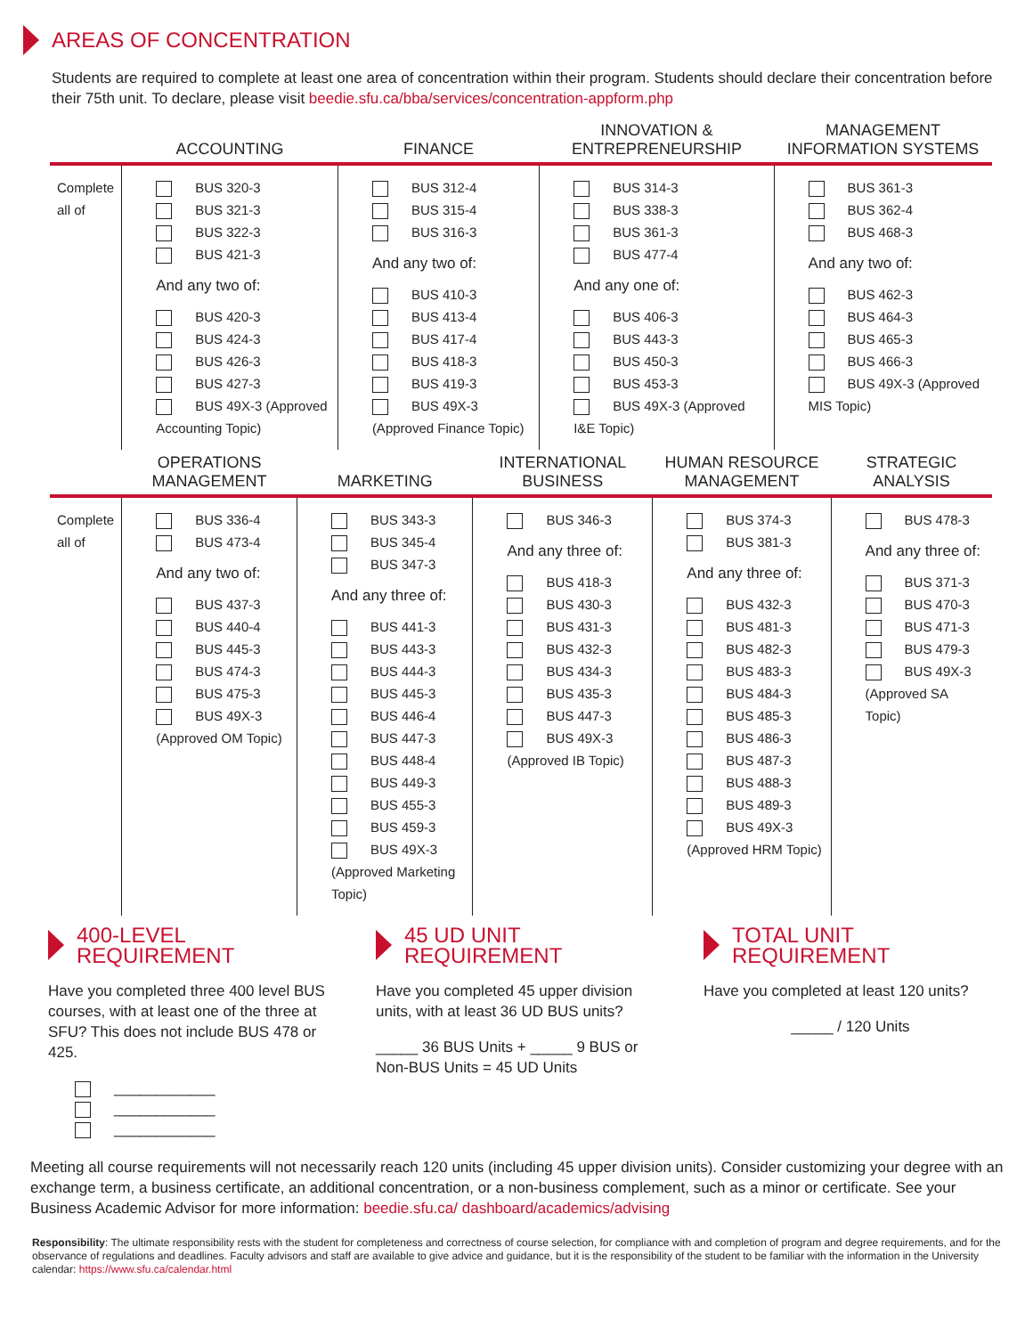AREAS OF CONCENTRATION
Students are required to complete at least one area of concentration within their program. Students should declare their concentration before their 75th unit. To declare, please visit beedie.sfu.ca/bba/services/concentration-appform.php
| | ACCOUNTING | FINANCE | INNOVATION & ENTREPRENEURSHIP | MANAGEMENT INFORMATION SYSTEMS |
| --- | --- | --- | --- | --- |
| Complete all of | BUS 320-3 BUS 321-3 BUS 322-3 BUS 421-3 And any two of: BUS 420-3 BUS 424-3 BUS 426-3 BUS 427-3 BUS 49X-3 (Approved Accounting Topic) | BUS 312-4 BUS 315-4 BUS 316-3 And any two of: BUS 410-3 BUS 413-4 BUS 417-4 BUS 418-3 BUS 419-3 BUS 49X-3 (Approved Finance Topic) | BUS 314-3 BUS 338-3 BUS 361-3 BUS 477-4 And any one of: BUS 406-3 BUS 443-3 BUS 450-3 BUS 453-3 BUS 49X-3 (Approved I&E Topic) | BUS 361-3 BUS 362-4 BUS 468-3 And any two of: BUS 462-3 BUS 464-3 BUS 465-3 BUS 466-3 BUS 49X-3 (Approved MIS Topic) |
| | OPERATIONS MANAGEMENT | MARKETING | INTERNATIONAL BUSINESS | HUMAN RESOURCE MANAGEMENT | STRATEGIC ANALYSIS |
| --- | --- | --- | --- | --- | --- |
| Complete all of | BUS 336-4 BUS 473-4 And any two of: BUS 437-3 BUS 440-4 BUS 445-3 BUS 474-3 BUS 475-3 BUS 49X-3 (Approved OM Topic) | BUS 343-3 BUS 345-4 BUS 347-3 And any three of: BUS 441-3 BUS 443-3 BUS 444-3 BUS 445-3 BUS 446-4 BUS 447-3 BUS 448-4 BUS 449-3 BUS 455-3 BUS 459-3 BUS 49X-3 (Approved Marketing Topic) | BUS 346-3 And any three of: BUS 418-3 BUS 430-3 BUS 431-3 BUS 432-3 BUS 434-3 BUS 435-3 BUS 447-3 BUS 49X-3 (Approved IB Topic) | BUS 374-3 BUS 381-3 And any three of: BUS 432-3 BUS 481-3 BUS 482-3 BUS 483-3 BUS 484-3 BUS 485-3 BUS 486-3 BUS 487-3 BUS 488-3 BUS 489-3 BUS 49X-3 (Approved HRM Topic) | BUS 478-3 And any three of: BUS 371-3 BUS 470-3 BUS 471-3 BUS 479-3 BUS 49X-3 (Approved SA Topic) |
400-LEVEL REQUIREMENT
Have you completed three 400 level BUS courses, with at least one of the three at SFU? This does not include BUS 478 or 425.
____________
____________
____________
45 UD UNIT REQUIREMENT
Have you completed 45 upper division units, with at least 36 UD BUS units?
_____ 36 BUS Units + _____ 9 BUS or Non-BUS Units = 45 UD Units
TOTAL UNIT REQUIREMENT
Have you completed at least 120 units?
_____ / 120 Units
Meeting all course requirements will not necessarily reach 120 units (including 45 upper division units). Consider customizing your degree with an exchange term, a business certificate, an additional concentration, or a non-business complement, such as a minor or certificate. See your Business Academic Advisor for more information: beedie.sfu.ca/ dashboard/academics/advising
Responsibility: The ultimate responsibility rests with the student for completeness and correctness of course selection, for compliance with and completion of program and degree requirements, and for the observance of regulations and deadlines. Faculty advisors and staff are available to give advice and guidance, but it is the responsibility of the student to be familiar with the information in the University calendar: https://www.sfu.ca/calendar.html